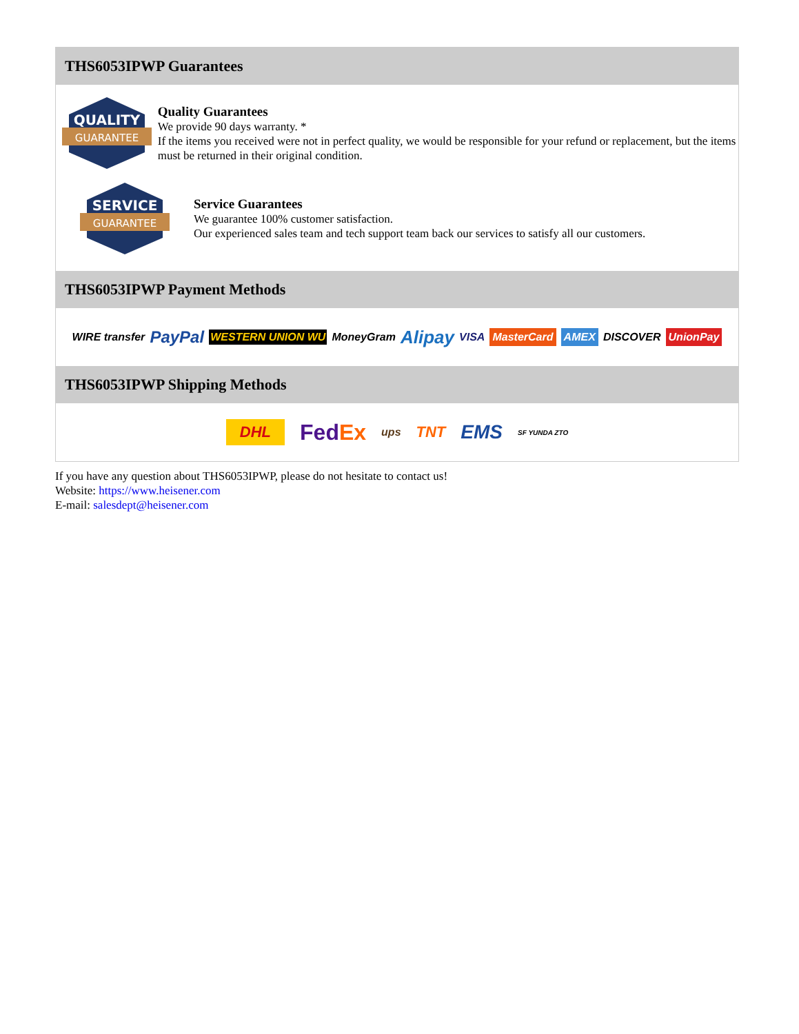THS6053IPWP Guarantees
QUALITY
GUARANTEE
Quality Guarantees
We provide 90 days warranty. *
If the items you received were not in perfect quality, we would be responsible for your refund or replacement, but the items must be returned in their original condition.
SERVICE
GUARANTEE
Service Guarantees
We guarantee 100% customer satisfaction.
Our experienced sales team and tech support team back our services to satisfy all our customers.
THS6053IPWP Payment Methods
WIRE transfer PayPal WESTERN UNION WU MoneyGram Alipay VISA MasterCard AMEX DISCOVER UnionPay
THS6053IPWP Shipping Methods
DHL FedEx ups TNT EMS SF YUNDA ZTO
If you have any question about THS6053IPWP, please do not hesitate to contact us!
Website: https://www.heisener.com
E-mail: salesdept@heisener.com